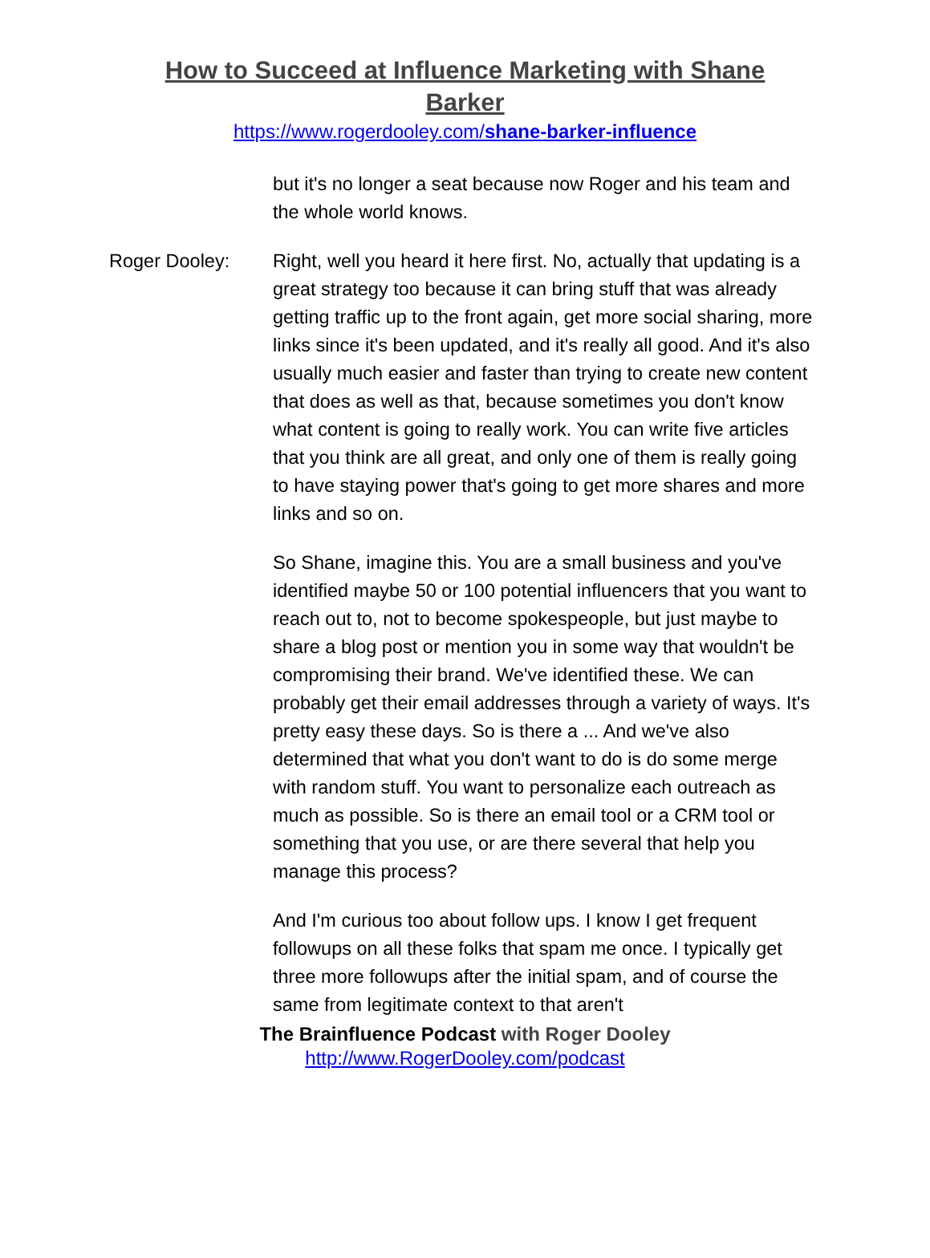How to Succeed at Influence Marketing with Shane Barker
https://www.rogerdooley.com/shane-barker-influence
but it's no longer a seat because now Roger and his team and the whole world knows.
Roger Dooley: Right, well you heard it here first. No, actually that updating is a great strategy too because it can bring stuff that was already getting traffic up to the front again, get more social sharing, more links since it's been updated, and it's really all good. And it's also usually much easier and faster than trying to create new content that does as well as that, because sometimes you don't know what content is going to really work. You can write five articles that you think are all great, and only one of them is really going to have staying power that's going to get more shares and more links and so on.
So Shane, imagine this. You are a small business and you've identified maybe 50 or 100 potential influencers that you want to reach out to, not to become spokespeople, but just maybe to share a blog post or mention you in some way that wouldn't be compromising their brand. We've identified these. We can probably get their email addresses through a variety of ways. It's pretty easy these days. So is there a ... And we've also determined that what you don't want to do is do some merge with random stuff. You want to personalize each outreach as much as possible. So is there an email tool or a CRM tool or something that you use, or are there several that help you manage this process?
And I'm curious too about follow ups. I know I get frequent followups on all these folks that spam me once. I typically get three more followups after the initial spam, and of course the same from legitimate context to that aren't
The Brainfluence Podcast with Roger Dooley
http://www.RogerDooley.com/podcast